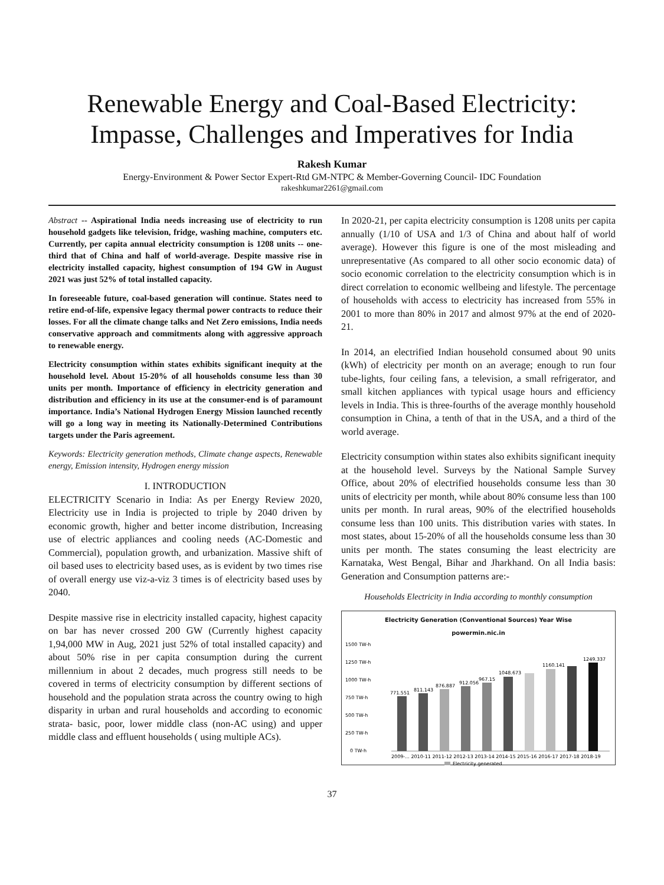Renewable Energy and Coal-Based Electricity:
Impasse, Challenges and Imperatives for India
Rakesh Kumar
Energy-Environment & Power Sector Expert-Rtd GM-NTPC & Member-Governing Council- IDC Foundation
rakeshkumar2261@gmail.com
Abstract -- Aspirational India needs increasing use of electricity to run household gadgets like television, fridge, washing machine, computers etc. Currently, per capita annual electricity consumption is 1208 units -- one-third that of China and half of world-average. Despite massive rise in electricity installed capacity, highest consumption of 194 GW in August 2021 was just 52% of total installed capacity.
In foreseeable future, coal-based generation will continue. States need to retire end-of-life, expensive legacy thermal power contracts to reduce their losses. For all the climate change talks and Net Zero emissions, India needs conservative approach and commitments along with aggressive approach to renewable energy.
Electricity consumption within states exhibits significant inequity at the household level. About 15-20% of all households consume less than 30 units per month. Importance of efficiency in electricity generation and distribution and efficiency in its use at the consumer-end is of paramount importance. India’s National Hydrogen Energy Mission launched recently will go a long way in meeting its Nationally-Determined Contributions targets under the Paris agreement.
Keywords: Electricity generation methods, Climate change aspects, Renewable energy, Emission intensity, Hydrogen energy mission
I. INTRODUCTION
ELECTRICITY Scenario in India: As per Energy Review 2020, Electricity use in India is projected to triple by 2040 driven by economic growth, higher and better income distribution, Increasing use of electric appliances and cooling needs (AC-Domestic and Commercial), population growth, and urbanization. Massive shift of oil based uses to electricity based uses, as is evident by two times rise of overall energy use viz-a-viz 3 times is of electricity based uses by 2040.
Despite massive rise in electricity installed capacity, highest capacity on bar has never crossed 200 GW (Currently highest capacity 1,94,000 MW in Aug, 2021 just 52% of total installed capacity) and about 50% rise in per capita consumption during the current millennium in about 2 decades, much progress still needs to be covered in terms of electricity consumption by different sections of household and the population strata across the country owing to high disparity in urban and rural households and according to economic strata- basic, poor, lower middle class (non-AC using) and upper middle class and effluent households ( using multiple ACs).
In 2020-21, per capita electricity consumption is 1208 units per capita annually (1/10 of USA and 1/3 of China and about half of world average). However this figure is one of the most misleading and unrepresentative (As compared to all other socio economic data) of socio economic correlation to the electricity consumption which is in direct correlation to economic wellbeing and lifestyle. The percentage of households with access to electricity has increased from 55% in 2001 to more than 80% in 2017 and almost 97% at the end of 2020-21.
In 2014, an electrified Indian household consumed about 90 units (kWh) of electricity per month on an average; enough to run four tube-lights, four ceiling fans, a television, a small refrigerator, and small kitchen appliances with typical usage hours and efficiency levels in India. This is three-fourths of the average monthly household consumption in China, a tenth of that in the USA, and a third of the world average.
Electricity consumption within states also exhibits significant inequity at the household level. Surveys by the National Sample Survey Office, about 20% of electrified households consume less than 30 units of electricity per month, while about 80% consume less than 100 units per month. In rural areas, 90% of the electrified households consume less than 100 units. This distribution varies with states. In most states, about 15-20% of all the households consume less than 30 units per month. The states consuming the least electricity are Karnataka, West Bengal, Bihar and Jharkhand. On all India basis: Generation and Consumption patterns are:-
Households Electricity in India according to monthly consumption
Electricity Generation (Conventional Sources) Year Wise
powermin.nic.in
1500 TW-h
1250 TW-h
1000 TW-h
750 TW-h
500 TW-h
250 TW-h
0 TW-h
771.551
811.143
876.887
912.056
967.15
1048.673
1160.141
1249.337
2009-... 2010-11 2011-12 2012-13 2013-14 2014-15 2015-16 2016-17 2017-18 2018-19
Electricity generated
Units Generated
37